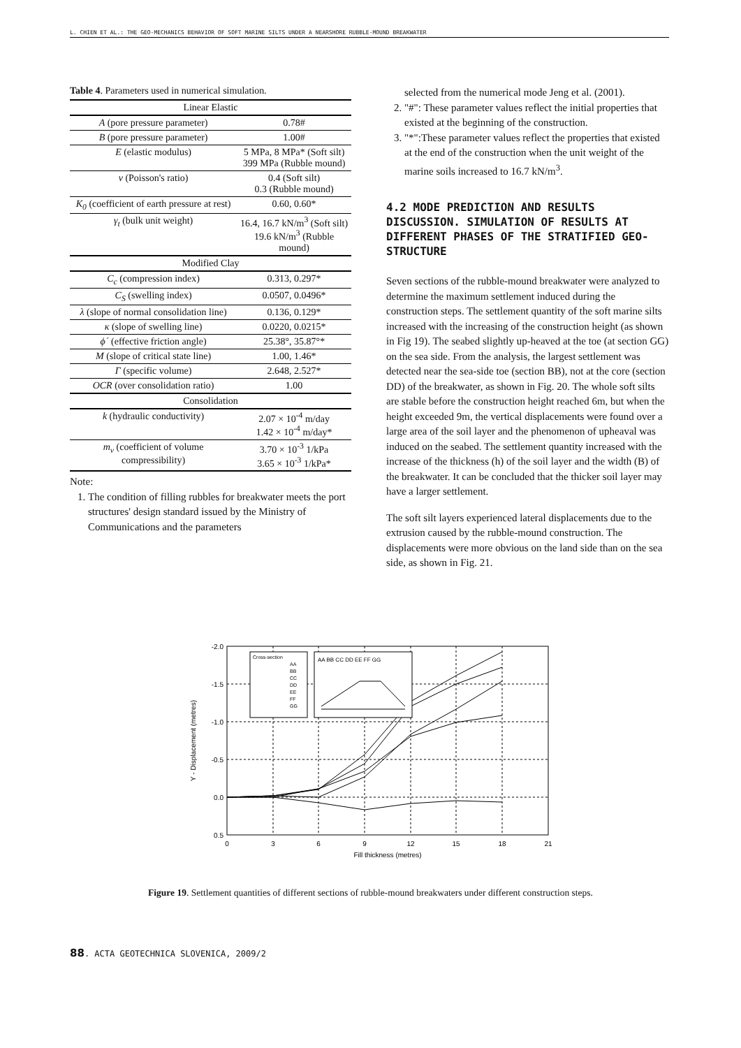L. CHIEN ET AL.: THE GEO-MECHANICS BEHAVIOR OF SOFT MARINE SILTS UNDER A NEARSHORE RUBBLE-MOUND BREAKWATER
Table 4. Parameters used in numerical simulation.
| Linear Elastic | |
| --- | --- |
| A (pore pressure parameter) | 0.78# |
| B (pore pressure parameter) | 1.00# |
| E (elastic modulus) | 5 MPa, 8 MPa* (Soft silt) 399 MPa (Rubble mound) |
| v (Poisson's ratio) | 0.4 (Soft silt) 0.3 (Rubble mound) |
| K<sub>0</sub> (coefficient of earth pressure at rest) | 0.60, 0.60* |
| γ<sub>t</sub> (bulk unit weight) | 16.4, 16.7 kN/m<sup>3</sup> (Soft silt) 19.6 kN/m<sup>3</sup> (Rubble mound) |
| Modified Clay | |
| C<sub>c</sub> (compression index) | 0.313, 0.297* |
| C<sub>S</sub> (swelling index) | 0.0507, 0.0496* |
| λ (slope of normal consolidation line) | 0.136, 0.129* |
| κ (slope of swelling line) | 0.0220, 0.0215* |
| ϕ´ (effective friction angle) | 25.38°, 35.87°* |
| M (slope of critical state line) | 1.00, 1.46* |
| Γ (specific volume) | 2.648, 2.527* |
| OCR (over consolidation ratio) | 1.00 |
| Consolidation | |
| k (hydraulic conductivity) | 2.07 × 10<sup>-4</sup> m/day 1.42 × 10<sup>-4</sup> m/day* |
| m<sub>v</sub> (coefficient of volume compressibility) | 3.70 × 10<sup>-3</sup> 1/kPa 3.65 × 10<sup>-3</sup> 1/kPa* |
Note:
1. The condition of filling rubbles for breakwater meets the port structures' design standard issued by the Ministry of Communications and the parameters
selected from the numerical mode Jeng et al. (2001).
2. "#": These parameter values reflect the initial properties that existed at the beginning of the construction.
3. "*":These parameter values reflect the properties that existed at the end of the construction when the unit weight of the marine soils increased to 16.7 kN/m<sup>3</sup>.
4.2 MODE PREDICTION AND RESULTS DISCUSSION. SIMULATION OF RESULTS AT DIFFERENT PHASES OF THE STRATIFIED GEO-STRUCTURE
Seven sections of the rubble-mound breakwater were analyzed to determine the maximum settlement induced during the construction steps. The settlement quantity of the soft marine silts increased with the increasing of the construction height (as shown in Fig 19). The seabed slightly up-heaved at the toe (at section GG) on the sea side. From the analysis, the largest settlement was detected near the sea-side toe (section BB), not at the core (section DD) of the breakwater, as shown in Fig. 20. The whole soft silts are stable before the construction height reached 6m, but when the height exceeded 9m, the vertical displacements were found over a large area of the soil layer and the phenomenon of upheaval was induced on the seabed. The settlement quantity increased with the increase of the thickness (h) of the soil layer and the width (B) of the breakwater. It can be concluded that the thicker soil layer may have a larger settlement.
The soft silt layers experienced lateral displacements due to the extrusion caused by the rubble-mound construction. The displacements were more obvious on the land side than on the sea side, as shown in Fig. 21.
-2.0
-1.5
-1.0
-0.5
0.0
0.5
0
3
6
9
12
15
18
21
Fill thickness (metres)
Y - Displacement (metres)
Cross-section
AA
BB
CC
DD
EE
FF
GG
AA BB CC DD EE FF GG
Figure 19. Settlement quantities of different sections of rubble-mound breakwaters under different construction steps.
88. ACTA GEOTECHNICA SLOVENICA, 2009/2